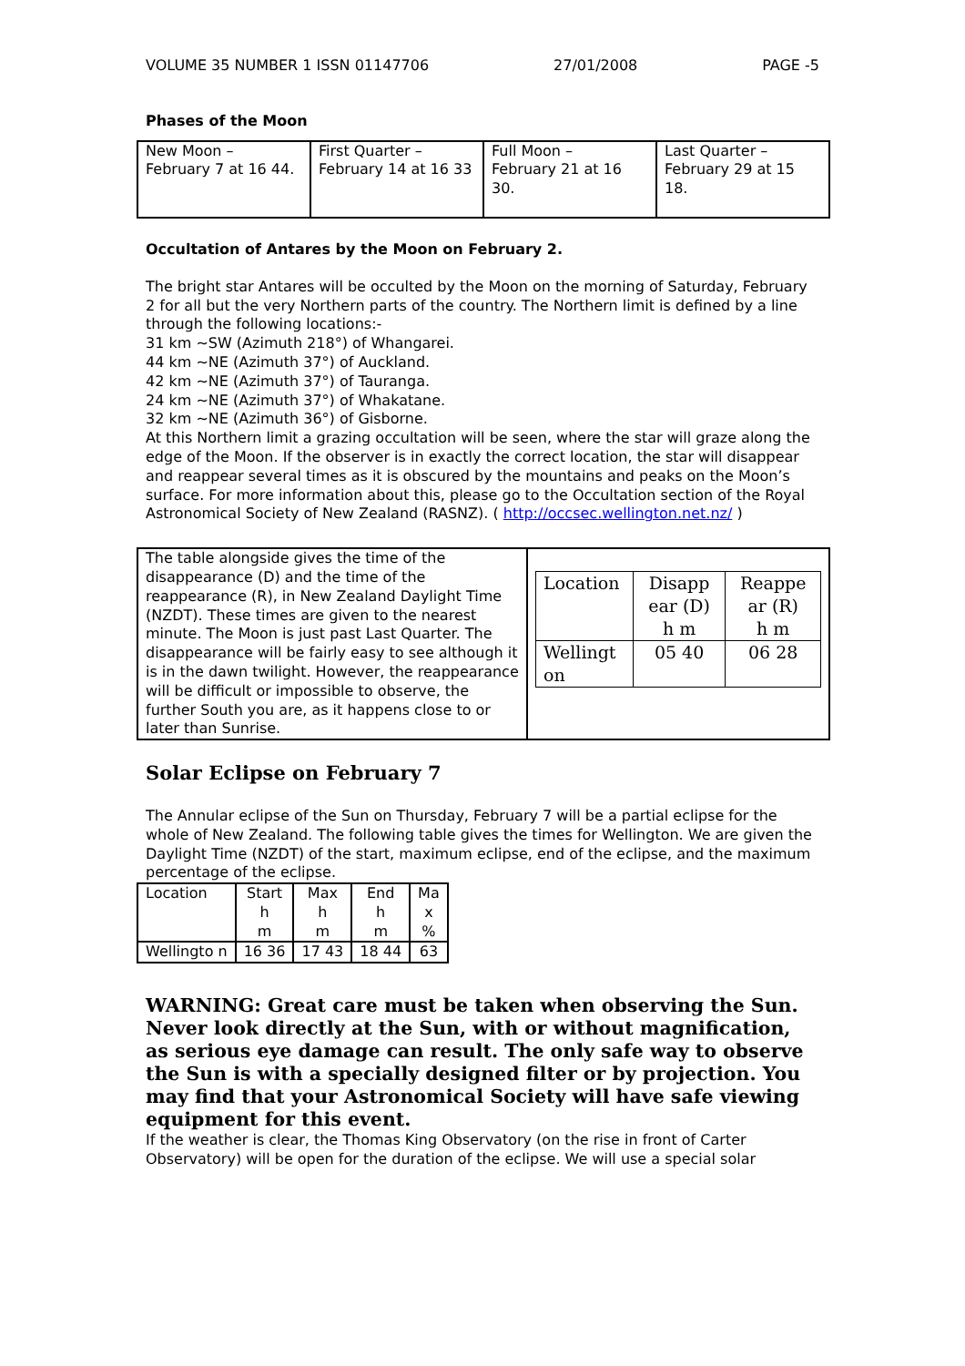VOLUME 35 NUMBER 1 ISSN 01147706 27/01/2008 PAGE -5
Phases of the Moon
| New Moon – February 7 at 16 44. | First Quarter – February 14 at 16 33 | Full Moon – February 21 at 16 30. | Last Quarter – February 29 at 15 18. |
Occultation of Antares by the Moon on February 2.
The bright star Antares will be occulted by the Moon on the morning of Saturday, February 2 for all but the very Northern parts of the country. The Northern limit is defined by a line through the following locations:-
31 km ~SW (Azimuth 218°) of Whangarei.
44 km ~NE (Azimuth 37°) of Auckland.
42 km ~NE (Azimuth 37°) of Tauranga.
24 km ~NE (Azimuth 37°) of Whakatane.
32 km ~NE (Azimuth 36°) of Gisborne.
At this Northern limit a grazing occultation will be seen, where the star will graze along the edge of the Moon. If the observer is in exactly the correct location, the star will disappear and reappear several times as it is obscured by the mountains and peaks on the Moon’s surface. For more information about this, please go to the Occultation section of the Royal Astronomical Society of New Zealand (RASNZ). ( http://occsec.wellington.net.nz/ )
| The table alongside gives the time of the disappearance (D) and the time of the reappearance (R), in New Zealand Daylight Time (NZDT). These times are given to the nearest minute. The Moon is just past Last Quarter. The disappearance will be fairly easy to see although it is in the dawn twilight. However, the reappearance will be difficult or impossible to observe, the further South you are, as it happens close to or later than Sunrise. | / Location / Disapp ear (D) h m / Reappe ar (R) h m / / --- / --- / --- / / Wellingt on / 05 40 / 06 28 / |
Solar Eclipse on February 7
The Annular eclipse of the Sun on Thursday, February 7 will be a partial eclipse for the whole of New Zealand. The following table gives the times for Wellington. We are given the Daylight Time (NZDT) of the start, maximum eclipse, end of the eclipse, and the maximum percentage of the eclipse.
| Location | Start h m | Max h m | End h m | Ma x % |
| --- | --- | --- | --- | --- |
| Wellingto n | 16 36 | 17 43 | 18 44 | 63 |
WARNING: Great care must be taken when observing the Sun. Never look directly at the Sun, with or without magnification, as serious eye damage can result. The only safe way to observe the Sun is with a specially designed filter or by projection. You may find that your Astronomical Society will have safe viewing equipment for this event.
If the weather is clear, the Thomas King Observatory (on the rise in front of Carter Observatory) will be open for the duration of the eclipse. We will use a special solar